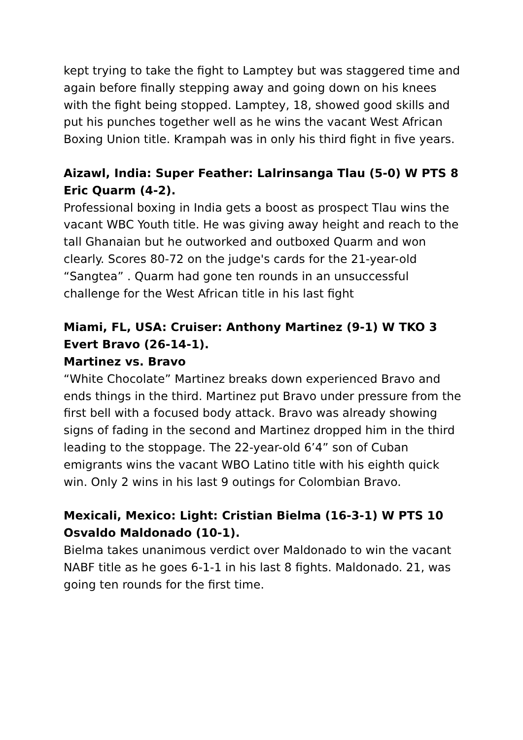kept trying to take the fight to Lamptey but was staggered time and again before finally stepping away and going down on his knees with the fight being stopped. Lamptey, 18, showed good skills and put his punches together well as he wins the vacant West African Boxing Union title. Krampah was in only his third fight in five years.
Aizawl, India: Super Feather: Lalrinsanga Tlau (5-0) W PTS 8 Eric Quarm (4-2).
Professional boxing in India gets a boost as prospect Tlau wins the vacant WBC Youth title. He was giving away height and reach to the tall Ghanaian but he outworked and outboxed Quarm and won clearly. Scores 80-72 on the judge's cards for the 21-year-old “Sangtea” . Quarm had gone ten rounds in an unsuccessful challenge for the West African title in his last fight
Miami, FL, USA: Cruiser: Anthony Martinez (9-1) W TKO 3 Evert Bravo (26-14-1).
Martinez vs. Bravo
“White Chocolate” Martinez breaks down experienced Bravo and ends things in the third. Martinez put Bravo under pressure from the first bell with a focused body attack. Bravo was already showing signs of fading in the second and Martinez dropped him in the third leading to the stoppage. The 22-year-old 6’4” son of Cuban emigrants wins the vacant WBO Latino title with his eighth quick win. Only 2 wins in his last 9 outings for Colombian Bravo.
Mexicali, Mexico: Light: Cristian Bielma (16-3-1) W PTS 10 Osvaldo Maldonado (10-1).
Bielma takes unanimous verdict over Maldonado to win the vacant NABF title as he goes 6-1-1 in his last 8 fights. Maldonado. 21, was going ten rounds for the first time.